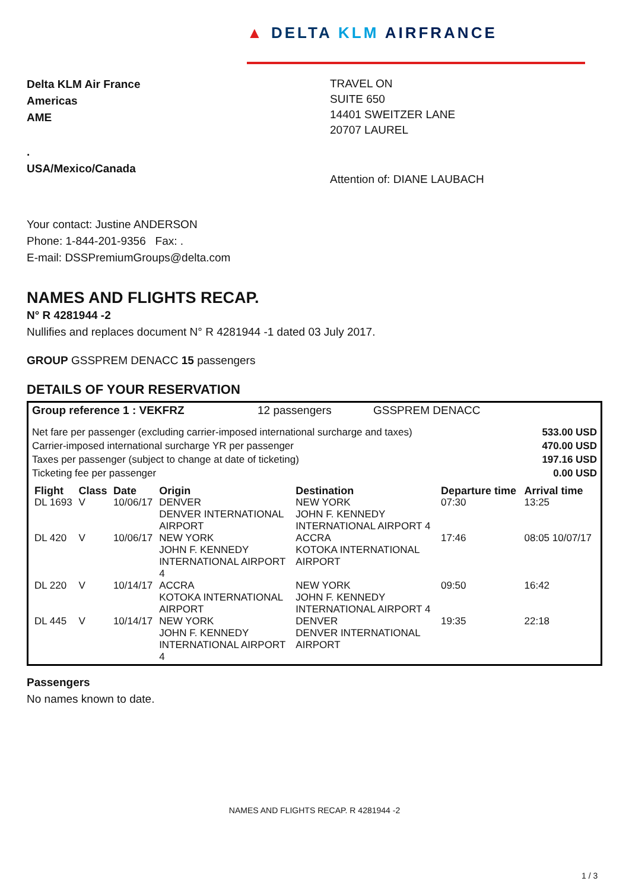▲ DELTA KLM AIRFRANCE
Delta KLM Air France
Americas
AME
.
USA/Mexico/Canada
TRAVEL ON
SUITE 650
14401 SWEITZER LANE
20707 LAUREL
Attention of: DIANE LAUBACH
Your contact: Justine ANDERSON
Phone: 1-844-201-9356 Fax: .
E-mail: DSSPremiumGroups@delta.com
NAMES AND FLIGHTS RECAP.
N° R 4281944 -2
Nullifies and replaces document N° R 4281944 -1 dated 03 July 2017.
GROUP GSSPREM DENACC 15 passengers
DETAILS OF YOUR RESERVATION
Group reference 1 : VEKFRZ 12 passengers GSSPREM DENACC
Net fare per passenger (excluding carrier-imposed international surcharge and taxes)
Carrier-imposed international surcharge YR per passenger
Taxes per passenger (subject to change at date of ticketing)
Ticketing fee per passenger
533.00 USD
470.00 USD
197.16 USD
0.00 USD
| Flight | Class | Date | Origin | Destination | Departure time | Arrival time |
| --- | --- | --- | --- | --- | --- | --- |
| DL 1693 | V | 10/06/17 | DENVER DENVER INTERNATIONAL AIRPORT | NEW YORK JOHN F. KENNEDY INTERNATIONAL AIRPORT 4 | 07:30 | 13:25 |
| DL 420 | V | 10/06/17 | NEW YORK JOHN F. KENNEDY INTERNATIONAL AIRPORT 4 | ACCRA KOTOKA INTERNATIONAL AIRPORT | 17:46 | 08:05 10/07/17 |
| DL 220 | V | 10/14/17 | ACCRA KOTOKA INTERNATIONAL AIRPORT | NEW YORK JOHN F. KENNEDY INTERNATIONAL AIRPORT 4 | 09:50 | 16:42 |
| DL 445 | V | 10/14/17 | NEW YORK JOHN F. KENNEDY INTERNATIONAL AIRPORT 4 | DENVER DENVER INTERNATIONAL AIRPORT | 19:35 | 22:18 |
Passengers
No names known to date.
NAMES AND FLIGHTS RECAP. R 4281944 -2
1 / 3